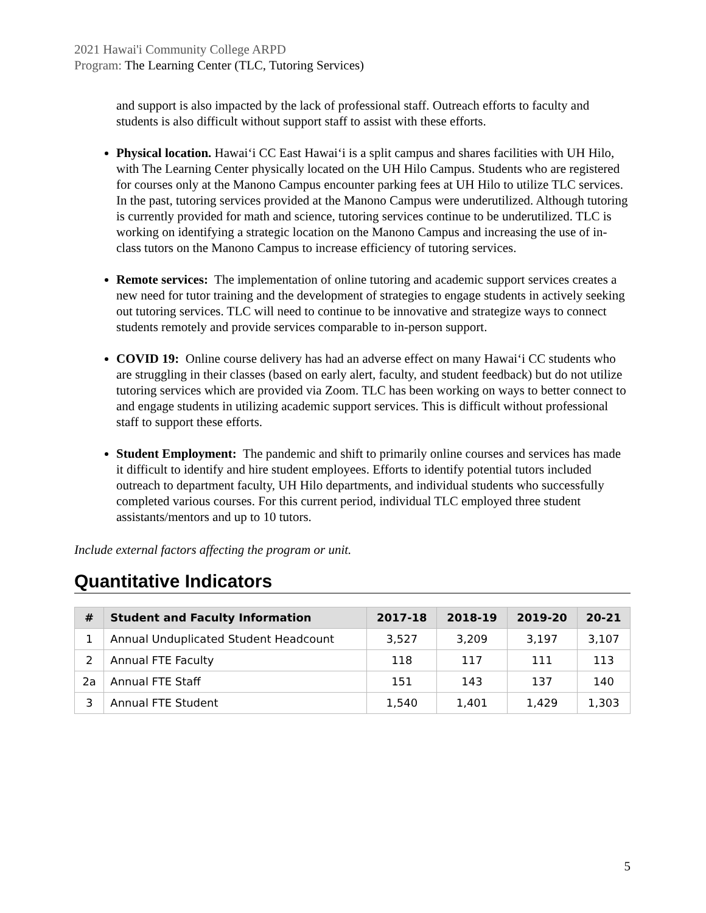2021 Hawai'i Community College ARPD
Program: The Learning Center (TLC, Tutoring Services)
and support is also impacted by the lack of professional staff. Outreach efforts to faculty and students is also difficult without support staff to assist with these efforts.
Physical location. Hawai‘i CC East Hawai‘i is a split campus and shares facilities with UH Hilo, with The Learning Center physically located on the UH Hilo Campus. Students who are registered for courses only at the Manono Campus encounter parking fees at UH Hilo to utilize TLC services. In the past, tutoring services provided at the Manono Campus were underutilized. Although tutoring is currently provided for math and science, tutoring services continue to be underutilized. TLC is working on identifying a strategic location on the Manono Campus and increasing the use of in-class tutors on the Manono Campus to increase efficiency of tutoring services.
Remote services: The implementation of online tutoring and academic support services creates a new need for tutor training and the development of strategies to engage students in actively seeking out tutoring services. TLC will need to continue to be innovative and strategize ways to connect students remotely and provide services comparable to in-person support.
COVID 19: Online course delivery has had an adverse effect on many Hawai‘i CC students who are struggling in their classes (based on early alert, faculty, and student feedback) but do not utilize tutoring services which are provided via Zoom. TLC has been working on ways to better connect to and engage students in utilizing academic support services. This is difficult without professional staff to support these efforts.
Student Employment: The pandemic and shift to primarily online courses and services has made it difficult to identify and hire student employees. Efforts to identify potential tutors included outreach to department faculty, UH Hilo departments, and individual students who successfully completed various courses. For this current period, individual TLC employed three student assistants/mentors and up to 10 tutors.
Include external factors affecting the program or unit.
Quantitative Indicators
| # | Student and Faculty Information | 2017-18 | 2018-19 | 2019-20 | 20-21 |
| --- | --- | --- | --- | --- | --- |
| 1 | Annual Unduplicated Student Headcount | 3,527 | 3,209 | 3,197 | 3,107 |
| 2 | Annual FTE Faculty | 118 | 117 | 111 | 113 |
| 2a | Annual FTE Staff | 151 | 143 | 137 | 140 |
| 3 | Annual FTE Student | 1,540 | 1,401 | 1,429 | 1,303 |
5